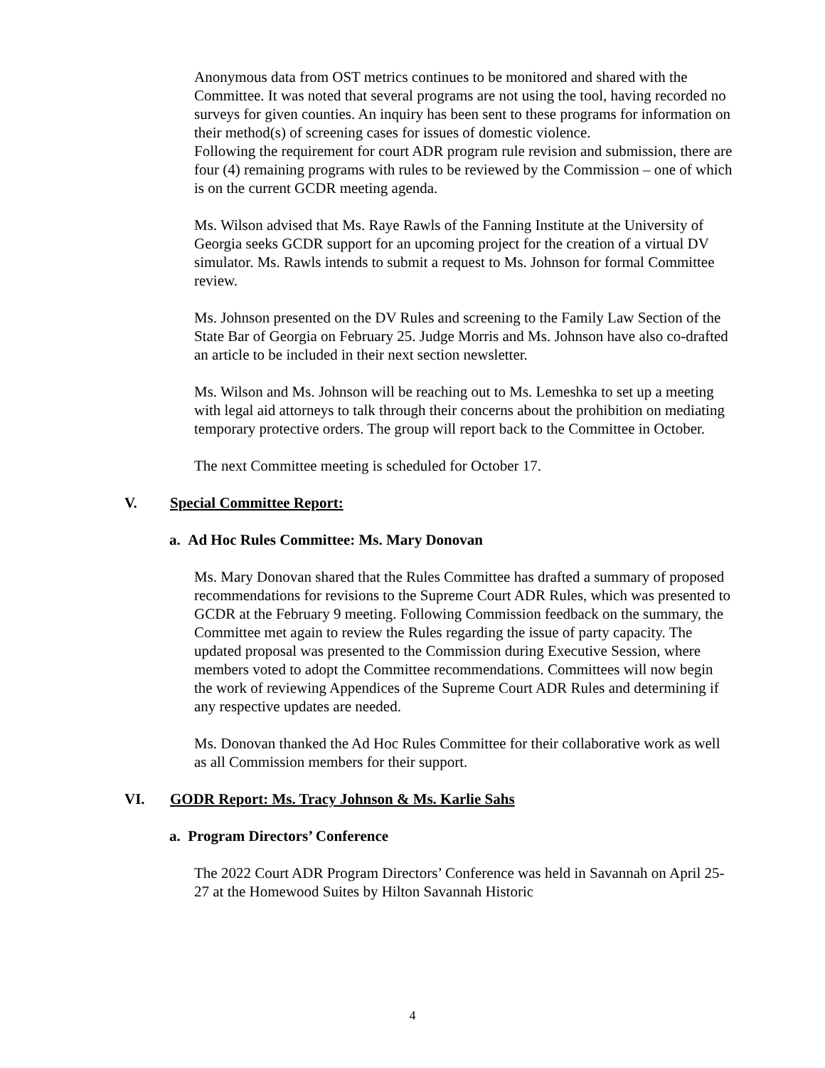Anonymous data from OST metrics continues to be monitored and shared with the Committee. It was noted that several programs are not using the tool, having recorded no surveys for given counties. An inquiry has been sent to these programs for information on their method(s) of screening cases for issues of domestic violence.
Following the requirement for court ADR program rule revision and submission, there are four (4) remaining programs with rules to be reviewed by the Commission – one of which is on the current GCDR meeting agenda.
Ms. Wilson advised that Ms. Raye Rawls of the Fanning Institute at the University of Georgia seeks GCDR support for an upcoming project for the creation of a virtual DV simulator. Ms. Rawls intends to submit a request to Ms. Johnson for formal Committee review.
Ms. Johnson presented on the DV Rules and screening to the Family Law Section of the State Bar of Georgia on February 25. Judge Morris and Ms. Johnson have also co-drafted an article to be included in their next section newsletter.
Ms. Wilson and Ms. Johnson will be reaching out to Ms. Lemeshka to set up a meeting with legal aid attorneys to talk through their concerns about the prohibition on mediating temporary protective orders. The group will report back to the Committee in October.
The next Committee meeting is scheduled for October 17.
V. Special Committee Report:
a. Ad Hoc Rules Committee: Ms. Mary Donovan
Ms. Mary Donovan shared that the Rules Committee has drafted a summary of proposed recommendations for revisions to the Supreme Court ADR Rules, which was presented to GCDR at the February 9 meeting. Following Commission feedback on the summary, the Committee met again to review the Rules regarding the issue of party capacity. The updated proposal was presented to the Commission during Executive Session, where members voted to adopt the Committee recommendations. Committees will now begin the work of reviewing Appendices of the Supreme Court ADR Rules and determining if any respective updates are needed.
Ms. Donovan thanked the Ad Hoc Rules Committee for their collaborative work as well as all Commission members for their support.
VI. GODR Report: Ms. Tracy Johnson & Ms. Karlie Sahs
a. Program Directors’ Conference
The 2022 Court ADR Program Directors’ Conference was held in Savannah on April 25-27 at the Homewood Suites by Hilton Savannah Historic
4